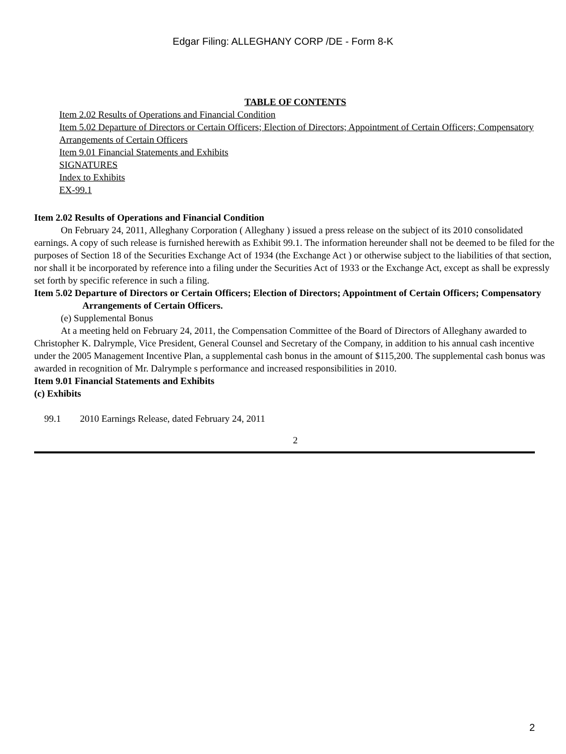Edgar Filing: ALLEGHANY CORP /DE - Form 8-K
TABLE OF CONTENTS
Item 2.02 Results of Operations and Financial Condition
Item 5.02 Departure of Directors or Certain Officers; Election of Directors; Appointment of Certain Officers; Compensatory Arrangements of Certain Officers
Item 9.01 Financial Statements and Exhibits
SIGNATURES
Index to Exhibits
EX-99.1
Item 2.02 Results of Operations and Financial Condition
On February 24, 2011, Alleghany Corporation ( Alleghany ) issued a press release on the subject of its 2010 consolidated earnings. A copy of such release is furnished herewith as Exhibit 99.1. The information hereunder shall not be deemed to be filed for the purposes of Section 18 of the Securities Exchange Act of 1934 (the Exchange Act ) or otherwise subject to the liabilities of that section, nor shall it be incorporated by reference into a filing under the Securities Act of 1933 or the Exchange Act, except as shall be expressly set forth by specific reference in such a filing.
Item 5.02 Departure of Directors or Certain Officers; Election of Directors; Appointment of Certain Officers; Compensatory Arrangements of Certain Officers.
(e) Supplemental Bonus
At a meeting held on February 24, 2011, the Compensation Committee of the Board of Directors of Alleghany awarded to Christopher K. Dalrymple, Vice President, General Counsel and Secretary of the Company, in addition to his annual cash incentive under the 2005 Management Incentive Plan, a supplemental cash bonus in the amount of $115,200. The supplemental cash bonus was awarded in recognition of Mr. Dalrymple s performance and increased responsibilities in 2010.
Item 9.01 Financial Statements and Exhibits
(c) Exhibits
99.1 2010 Earnings Release, dated February 24, 2011
2
2